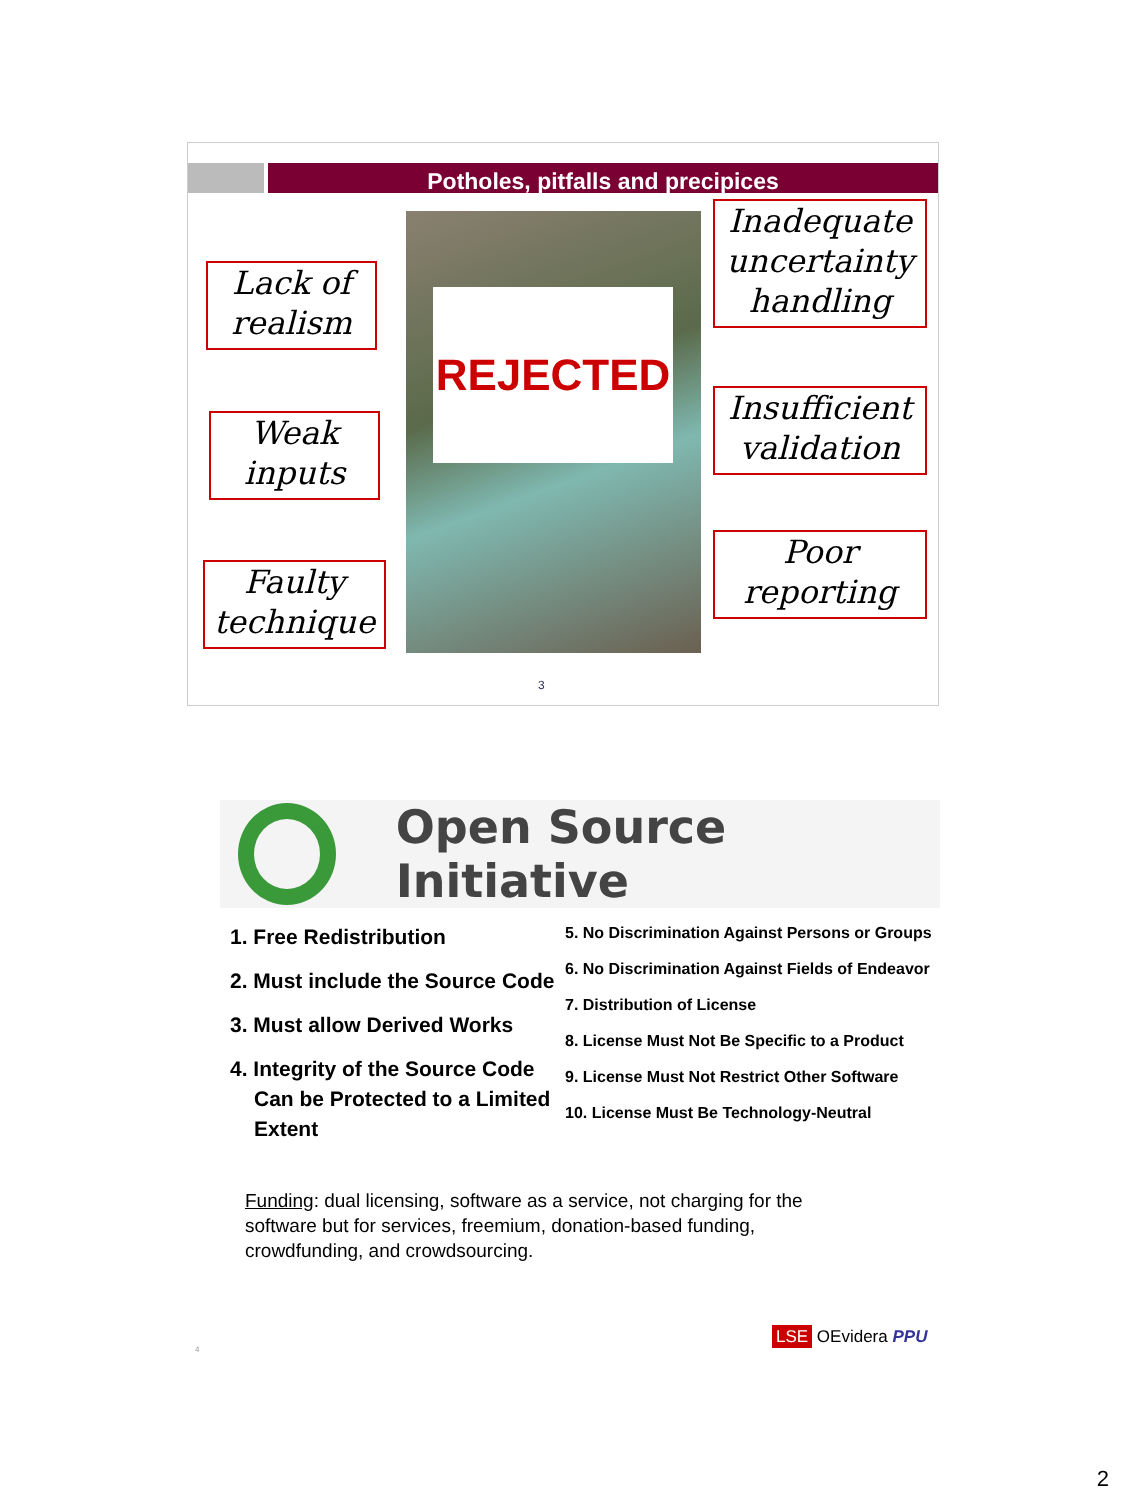Potholes, pitfalls and precipices
REJECTED
Lack of realism
Weak inputs
Faulty technique
Inadequate uncertainty handling
Insufficient validation
Poor reporting
3
Open Source Initiative
1. Free Redistribution
2. Must include the Source Code
3. Must allow Derived Works
4. Integrity of the Source Code Can be Protected to a Limited Extent
5. No Discrimination Against Persons or Groups
6. No Discrimination Against Fields of Endeavor
7. Distribution of License
8. License Must Not Be Specific to a Product
9. License Must Not Restrict Other Software
10. License Must Be Technology-Neutral
Funding: dual licensing, software as a service, not charging for the software but for services, freemium, donation-based funding, crowdfunding, and crowdsourcing.
4
LSE OEvidera PPU
2